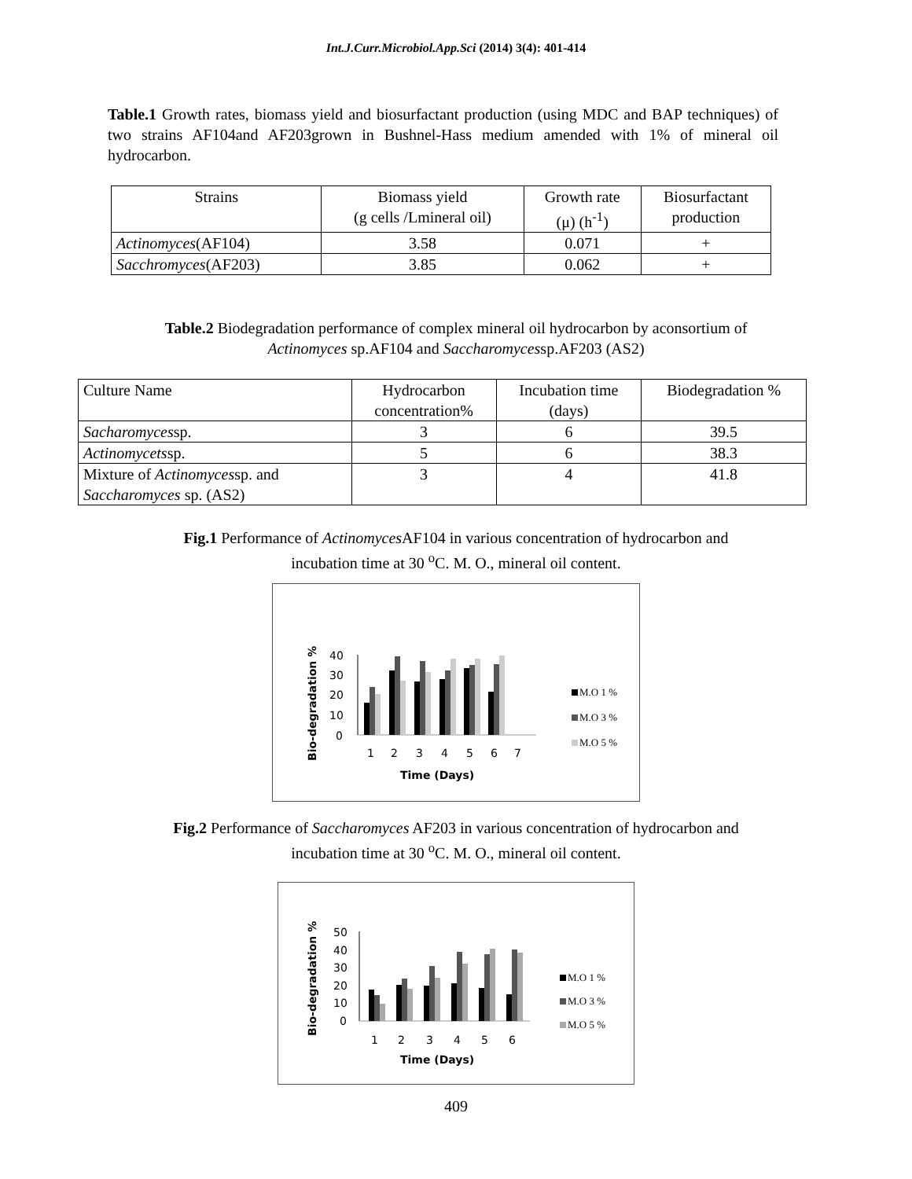Int.J.Curr.Microbiol.App.Sci (2014) 3(4): 401-414
Table.1 Growth rates, biomass yield and biosurfactant production (using MDC and BAP techniques) of two strains AF104and AF203grown in Bushnel-Hass medium amended with 1% of mineral oil hydrocarbon.
| Strains | Biomass yield (g cells /Lmineral oil) | Growth rate (μ) (h<sup>-1</sup>) | Biosurfactant production |
| --- | --- | --- | --- |
| Actinomyces (AF104) | 3.58 | 0.071 | + |
| Sacchromyces (AF203) | 3.85 | 0.062 | + |
Table.2 Biodegradation performance of complex mineral oil hydrocarbon by aconsortium of
Actinomyces sp.AF104 and Saccharomycessp.AF203 (AS2)
| Culture Name | Hydrocarbon concentration% | Incubation time (days) | Biodegradation % |
| --- | --- | --- | --- |
| Sacharomyces sp. | 3 | 6 | 39.5 |
| Actinomycets sp. | 5 | 6 | 38.3 |
| Mixture of Actinomyces sp. and Saccharomyces sp. (AS2) | 3 | 4 | 41.8 |
Fig.1 Performance of Actinomyces AF104 in various concentration of hydrocarbon and
incubation time at 30 <sup>o</sup>C. M. O., mineral oil content.
Bio-degradation %
40
30
20
10
0
1
2
3
4
5
6
7
Time (Days)
M.O 1 %
M.O 3 %
M.O 5 %
Fig.2 Performance of Saccharomyces AF203 in various concentration of hydrocarbon and
incubation time at 30 <sup>o</sup>C. M. O., mineral oil content.
Bio-degradation %
50
40
30
20
10
0
1
2
3
4
5
6
Time (Days)
M.O 1 %
M.O 3 %
M.O 5 %
409